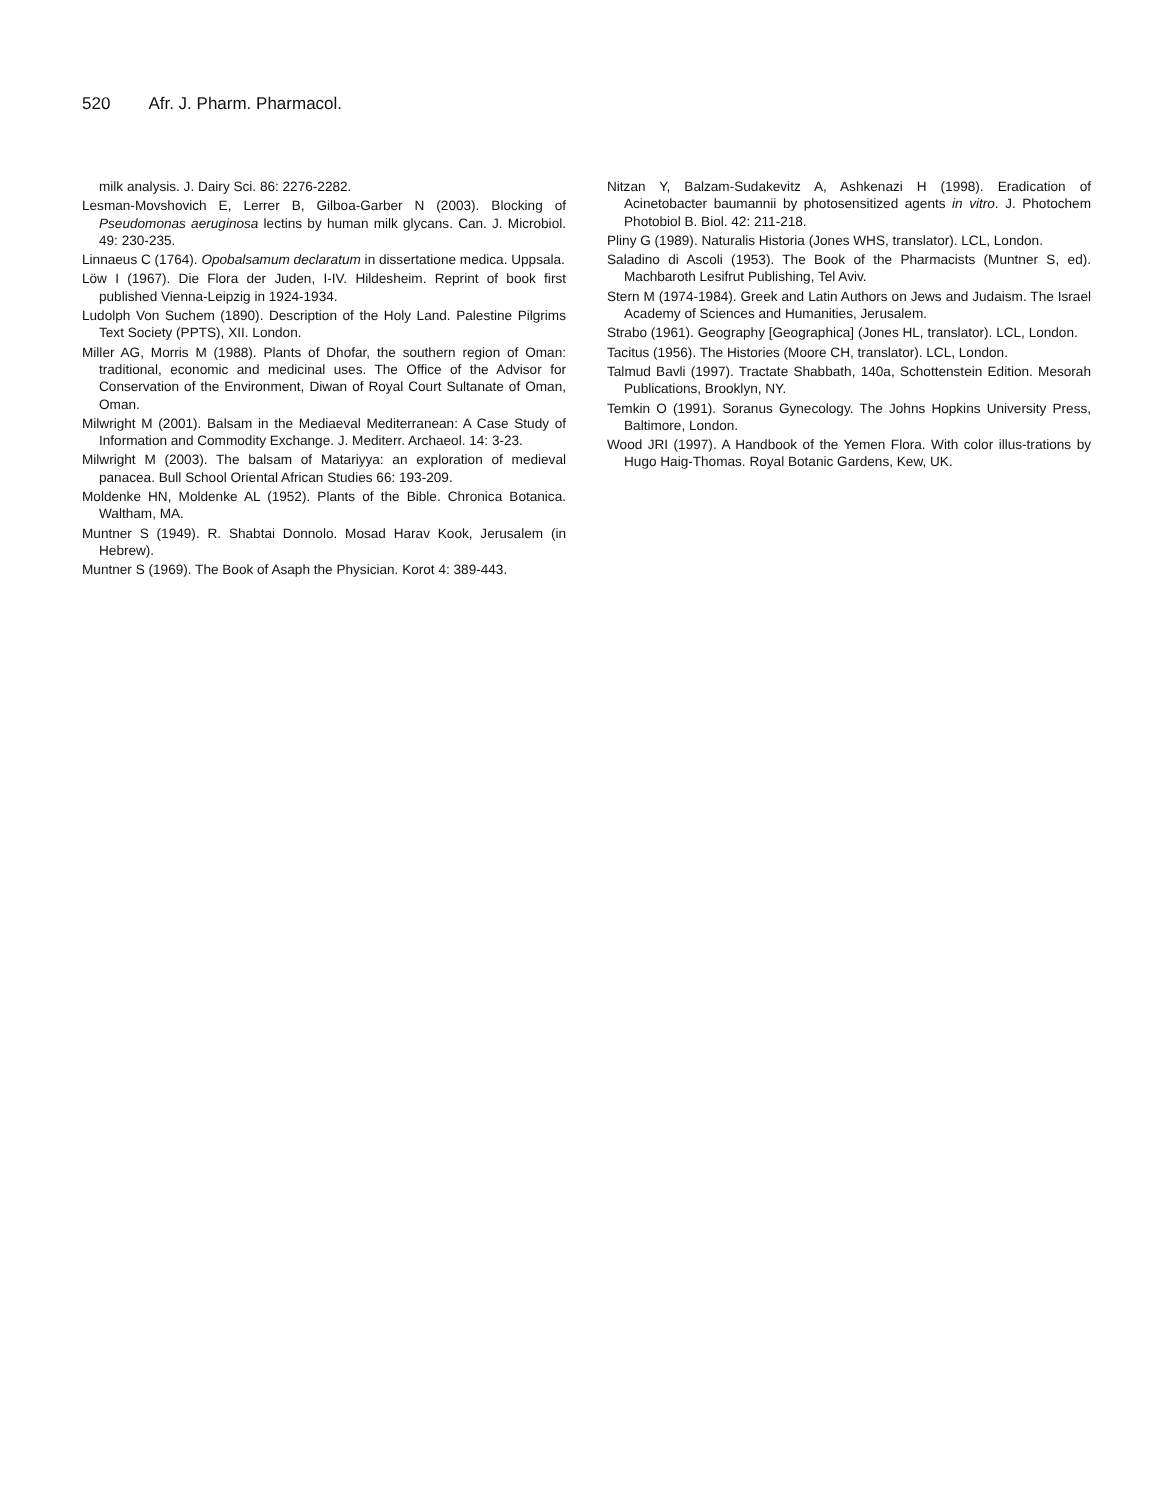520 Afr. J. Pharm. Pharmacol.
milk analysis. J. Dairy Sci. 86: 2276-2282.
Lesman-Movshovich E, Lerrer B, Gilboa-Garber N (2003). Blocking of Pseudomonas aeruginosa lectins by human milk glycans. Can. J. Microbiol. 49: 230-235.
Linnaeus C (1764). Opobalsamum declaratum in dissertatione medica. Uppsala.
Löw I (1967). Die Flora der Juden, I-IV. Hildesheim. Reprint of book first published Vienna-Leipzig in 1924-1934.
Ludolph Von Suchem (1890). Description of the Holy Land. Palestine Pilgrims Text Society (PPTS), XII. London.
Miller AG, Morris M (1988). Plants of Dhofar, the southern region of Oman: traditional, economic and medicinal uses. The Office of the Advisor for Conservation of the Environment, Diwan of Royal Court Sultanate of Oman, Oman.
Milwright M (2001). Balsam in the Mediaeval Mediterranean: A Case Study of Information and Commodity Exchange. J. Mediterr. Archaeol. 14: 3-23.
Milwright M (2003). The balsam of Matariyya: an exploration of medieval panacea. Bull School Oriental African Studies 66: 193-209.
Moldenke HN, Moldenke AL (1952). Plants of the Bible. Chronica Botanica. Waltham, MA.
Muntner S (1949). R. Shabtai Donnolo. Mosad Harav Kook, Jerusalem (in Hebrew).
Muntner S (1969). The Book of Asaph the Physician. Korot 4: 389-443.
Nitzan Y, Balzam-Sudakevitz A, Ashkenazi H (1998). Eradication of Acinetobacter baumannii by photosensitized agents in vitro. J. Photochem Photobiol B. Biol. 42: 211-218.
Pliny G (1989). Naturalis Historia (Jones WHS, translator). LCL, London.
Saladino di Ascoli (1953). The Book of the Pharmacists (Muntner S, ed). Machbaroth Lesifrut Publishing, Tel Aviv.
Stern M (1974-1984). Greek and Latin Authors on Jews and Judaism. The Israel Academy of Sciences and Humanities, Jerusalem.
Strabo (1961). Geography [Geographica] (Jones HL, translator). LCL, London.
Tacitus (1956). The Histories (Moore CH, translator). LCL, London.
Talmud Bavli (1997). Tractate Shabbath, 140a, Schottenstein Edition. Mesorah Publications, Brooklyn, NY.
Temkin O (1991). Soranus Gynecology. The Johns Hopkins University Press, Baltimore, London.
Wood JRI (1997). A Handbook of the Yemen Flora. With color illus-trations by Hugo Haig-Thomas. Royal Botanic Gardens, Kew, UK.